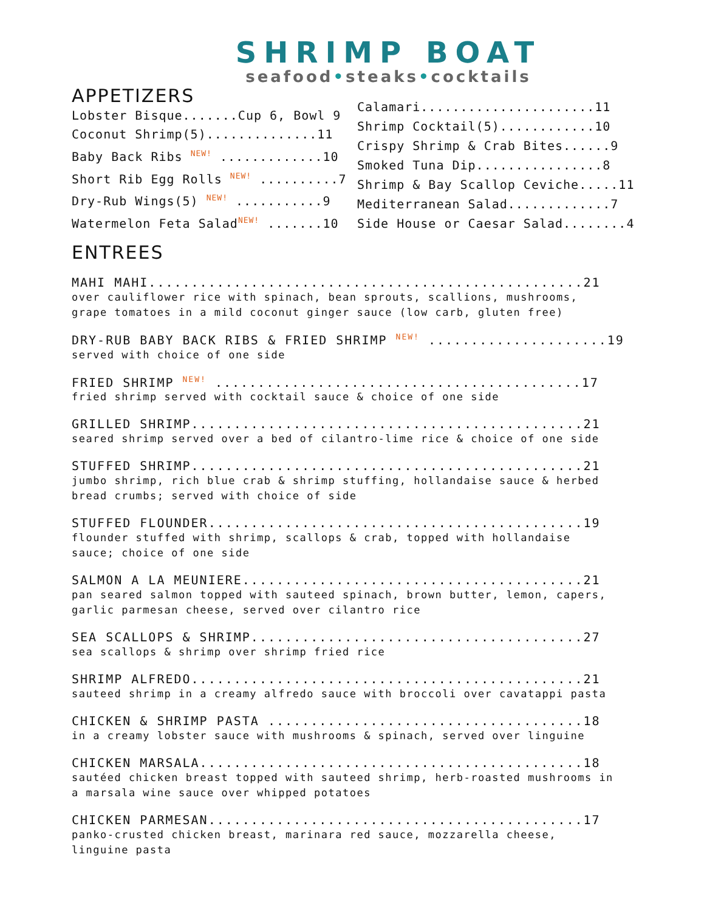SHRIMP BOAT
seafood•steaks•cocktails
APPETIZERS
Lobster Bisque.......Cup 6, Bowl 9
Coconut Shrimp(5)..............11
Baby Back Ribs NEW! .............10
Short Rib Egg Rolls NEW! ..........7
Dry-Rub Wings(5) NEW! ...........9
Watermelon Feta SaladNEW! .......10
Calamari......................11
Shrimp Cocktail(5)............10
Crispy Shrimp & Crab Bites......9
Smoked Tuna Dip................8
Shrimp & Bay Scallop Ceviche.....11
Mediterranean Salad.............7
Side House or Caesar Salad........4
ENTREES
MAHI MAHI...................................................21
over cauliflower rice with spinach, bean sprouts, scallions, mushrooms, grape tomatoes in a mild coconut ginger sauce (low carb, gluten free)
DRY-RUB BABY BACK RIBS & FRIED SHRIMP NEW! .....................19
served with choice of one side
FRIED SHRIMP NEW! ...........................................17
fried shrimp served with cocktail sauce & choice of one side
GRILLED SHRIMP..............................................21
seared shrimp served over a bed of cilantro-lime rice & choice of one side
STUFFED SHRIMP..............................................21
jumbo shrimp, rich blue crab & shrimp stuffing, hollandaise sauce & herbed bread crumbs; served with choice of side
STUFFED FLOUNDER............................................19
flounder stuffed with shrimp, scallops & crab, topped with hollandaise sauce; choice of one side
SALMON A LA MEUNIERE........................................21
pan seared salmon topped with sauteed spinach, brown butter, lemon, capers, garlic parmesan cheese, served over cilantro rice
SEA SCALLOPS & SHRIMP.......................................27
sea scallops & shrimp over shrimp fried rice
SHRIMP ALFREDO..............................................21
sauteed shrimp in a creamy alfredo sauce with broccoli over cavatappi pasta
CHICKEN & SHRIMP PASTA .....................................18
in a creamy lobster sauce with mushrooms & spinach, served over linguine
CHICKEN MARSALA.............................................18
sautéed chicken breast topped with sauteed shrimp, herb-roasted mushrooms in a marsala wine sauce over whipped potatoes
CHICKEN PARMESAN............................................17
panko-crusted chicken breast, marinara red sauce, mozzarella cheese, linguine pasta